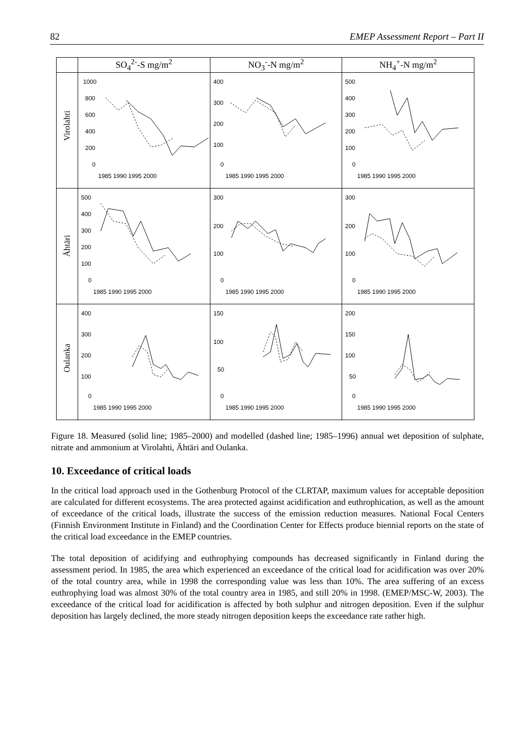82 EMEP Assessment Report – Part II
| | SO<sub>4</sub><sup>2-</sup>-S mg/m<sup>2</sup> | NO<sub>3</sub><sup>-</sup>-N mg/m<sup>2</sup> | NH<sub>4</sub><sup>+</sup>-N mg/m<sup>2</sup> |
| Virolahti | 1000 800 600 400 200 0 1985 1990 1995 2000 | 400 300 200 100 0 1985 1990 1995 2000 | 500 400 300 200 100 0 1985 1990 1995 2000 |
| Ähtäri | 500 400 300 200 100 0 1985 1990 1995 2000 | 300 200 100 0 1985 1990 1995 2000 | 300 200 100 0 1985 1990 1995 2000 |
| Oulanka | 400 300 200 100 0 1985 1990 1995 2000 | 150 100 50 0 1985 1990 1995 2000 | 200 150 100 50 0 1985 1990 1995 2000 |
Figure 18. Measured (solid line; 1985–2000) and modelled (dashed line; 1985–1996) annual wet deposition of sulphate, nitrate and ammonium at Virolahti, Ähtäri and Oulanka.
10. Exceedance of critical loads
In the critical load approach used in the Gothenburg Protocol of the CLRTAP, maximum values for acceptable deposition are calculated for different ecosystems. The area protected against acidification and euthrophication, as well as the amount of exceedance of the critical loads, illustrate the success of the emission reduction measures. National Focal Centers (Finnish Environment Institute in Finland) and the Coordination Center for Effects produce biennial reports on the state of the critical load exceedance in the EMEP countries.
The total deposition of acidifying and euthrophying compounds has decreased significantly in Finland during the assessment period. In 1985, the area which experienced an exceedance of the critical load for acidification was over 20% of the total country area, while in 1998 the corresponding value was less than 10%. The area suffering of an excess euthrophying load was almost 30% of the total country area in 1985, and still 20% in 1998. (EMEP/MSC-W, 2003). The exceedance of the critical load for acidification is affected by both sulphur and nitrogen deposition. Even if the sulphur deposition has largely declined, the more steady nitrogen deposition keeps the exceedance rate rather high.